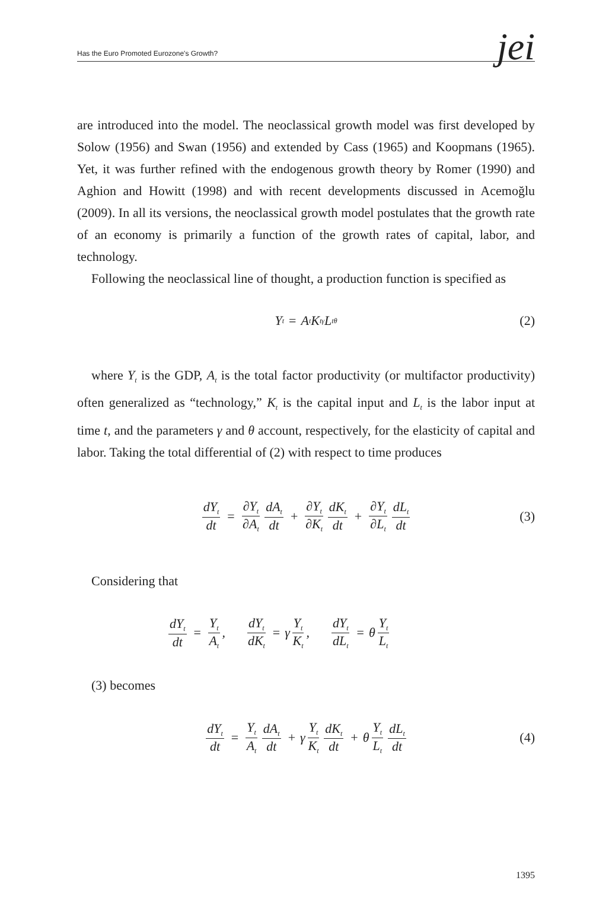Has the Euro Promoted Eurozone's Growth? jei
are introduced into the model. The neoclassical growth model was first developed by Solow (1956) and Swan (1956) and extended by Cass (1965) and Koopmans (1965). Yet, it was further refined with the endogenous growth theory by Romer (1990) and Aghion and Howitt (1998) and with recent developments discussed in Acemoğlu (2009). In all its versions, the neoclassical growth model postulates that the growth rate of an economy is primarily a function of the growth rates of capital, labor, and technology.
Following the neoclassical line of thought, a production function is specified as
Y<sub>t</sub> = A<sub>t</sub>K<sub>t</sub><sup>γ</sup>L<sub>t</sub><sup>θ</sup> (2)
where Y<sub>t</sub> is the GDP, A<sub>t</sub> is the total factor productivity (or multifactor productivity) often generalized as “technology,” K<sub>t</sub> is the capital input and L<sub>t</sub> is the labor input at time t, and the parameters γ and θ account, respectively, for the elasticity of capital and labor. Taking the total differential of (2) with respect to time produces
dY<sub>t</sub> dt = ∂Y<sub>t</sub> ∂A<sub>t</sub> dA<sub>t</sub> dt + ∂Y<sub>t</sub> ∂K<sub>t</sub> dK<sub>t</sub> dt + ∂Y<sub>t</sub> ∂L<sub>t</sub> dL<sub>t</sub> dt (3)
Considering that
dY<sub>t</sub> dt = Y<sub>t</sub> A<sub>t</sub>, dY<sub>t</sub> dK<sub>t</sub> = γ Y<sub>t</sub> K<sub>t</sub>, dY<sub>t</sub> dL<sub>t</sub> = θ Y<sub>t</sub> L<sub>t</sub>
(3) becomes
dY<sub>t</sub> dt = Y<sub>t</sub> A<sub>t</sub> dA<sub>t</sub> dt + γ Y<sub>t</sub> K<sub>t</sub> dK<sub>t</sub> dt + θ Y<sub>t</sub> L<sub>t</sub> dL<sub>t</sub> dt (4)
1395